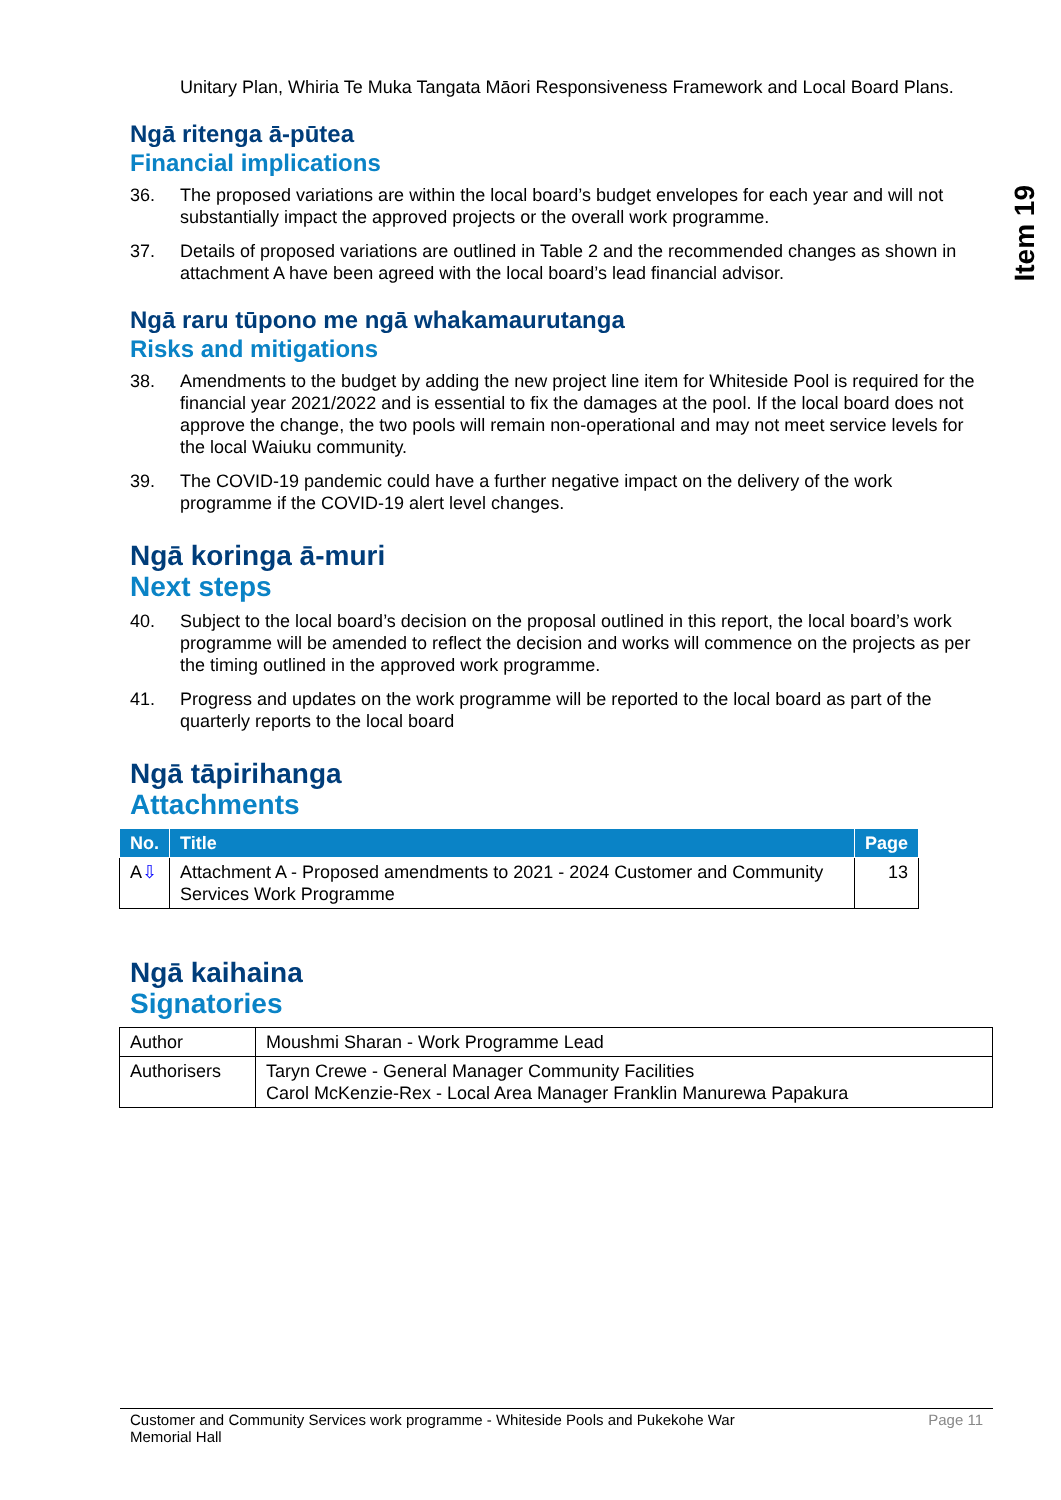Item 19
Unitary Plan, Whiria Te Muka Tangata Māori Responsiveness Framework and Local Board Plans.
Ngā ritenga ā-pūtea
Financial implications
36. The proposed variations are within the local board’s budget envelopes for each year and will not substantially impact the approved projects or the overall work programme.
37. Details of proposed variations are outlined in Table 2 and the recommended changes as shown in attachment A have been agreed with the local board’s lead financial advisor.
Ngā raru tūpono me ngā whakamaurutanga
Risks and mitigations
38. Amendments to the budget by adding the new project line item for Whiteside Pool is required for the financial year 2021/2022 and is essential to fix the damages at the pool. If the local board does not approve the change, the two pools will remain non-operational and may not meet service levels for the local Waiuku community.
39. The COVID-19 pandemic could have a further negative impact on the delivery of the work programme if the COVID-19 alert level changes.
Ngā koringa ā-muri
Next steps
40. Subject to the local board’s decision on the proposal outlined in this report, the local board’s work programme will be amended to reflect the decision and works will commence on the projects as per the timing outlined in the approved work programme.
41. Progress and updates on the work programme will be reported to the local board as part of the quarterly reports to the local board
Ngā tāpirihanga
Attachments
| No. | Title | Page |
| --- | --- | --- |
| A ⇩ | Attachment A - Proposed amendments to 2021 - 2024 Customer and Community Services Work Programme | 13 |
Ngā kaihaina
Signatories
| Author | Moushmi Sharan - Work Programme Lead |
| Authorisers | Taryn Crewe - General Manager Community Facilities Carol McKenzie-Rex - Local Area Manager Franklin Manurewa Papakura |
Customer and Community Services work programme - Whiteside Pools and Pukekohe War
Memorial Hall Page 11